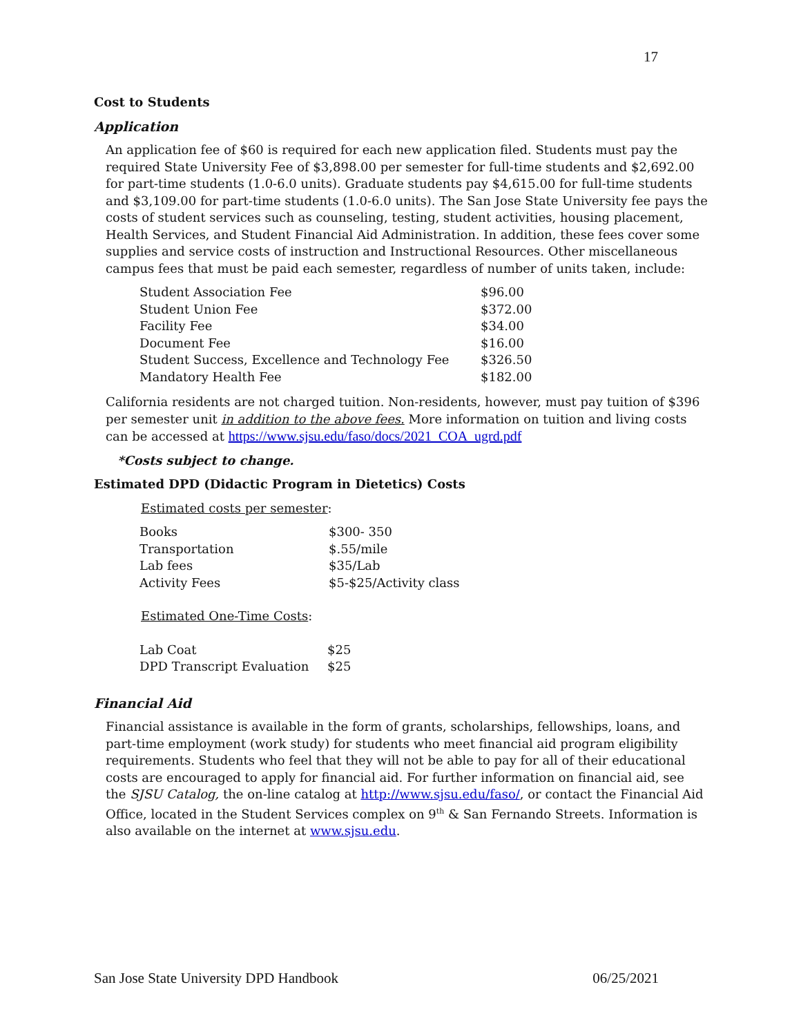17
Cost to Students
Application
An application fee of $60 is required for each new application filed. Students must pay the required State University Fee of $3,898.00 per semester for full-time students and $2,692.00 for part-time students (1.0-6.0 units). Graduate students pay $4,615.00 for full-time students and $3,109.00 for part-time students (1.0-6.0 units). The San Jose State University fee pays the costs of student services such as counseling, testing, student activities, housing placement, Health Services, and Student Financial Aid Administration. In addition, these fees cover some supplies and service costs of instruction and Instructional Resources. Other miscellaneous campus fees that must be paid each semester, regardless of number of units taken, include:
| Student Association Fee | $96.00 |
| Student Union Fee | $372.00 |
| Facility Fee | $34.00 |
| Document Fee | $16.00 |
| Student Success, Excellence and Technology Fee | $326.50 |
| Mandatory Health Fee | $182.00 |
California residents are not charged tuition. Non-residents, however, must pay tuition of $396 per semester unit in addition to the above fees. More information on tuition and living costs can be accessed at https://www.sjsu.edu/faso/docs/2021_COA_ugrd.pdf
*Costs subject to change.
Estimated DPD (Didactic Program in Dietetics) Costs
Estimated costs per semester:
| Books | $300- 350 |
| Transportation | $.55/mile |
| Lab fees | $35/Lab |
| Activity Fees | $5-$25/Activity class |
Estimated One-Time Costs:
| Lab Coat | $25 |
| DPD Transcript Evaluation | $25 |
Financial Aid
Financial assistance is available in the form of grants, scholarships, fellowships, loans, and part-time employment (work study) for students who meet financial aid program eligibility requirements. Students who feel that they will not be able to pay for all of their educational costs are encouraged to apply for financial aid. For further information on financial aid, see the SJSU Catalog, the on-line catalog at http://www.sjsu.edu/faso/, or contact the Financial Aid Office, located in the Student Services complex on 9<sup>th</sup> & San Fernando Streets. Information is also available on the internet at www.sjsu.edu.
San Jose State University DPD Handbook 06/25/2021